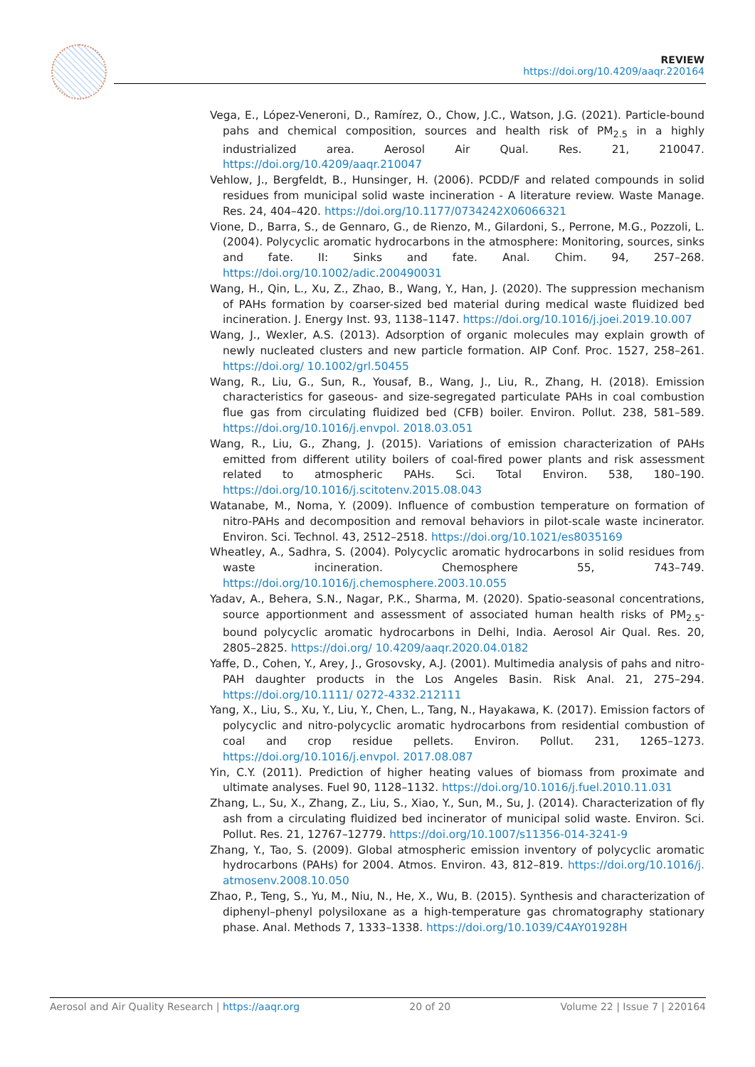REVIEW
https://doi.org/10.4209/aaqr.220164
Vega, E., López-Veneroni, D., Ramírez, O., Chow, J.C., Watson, J.G. (2021). Particle-bound pahs and chemical composition, sources and health risk of PM<sub>2.5</sub> in a highly industrialized area. Aerosol Air Qual. Res. 21, 210047. https://doi.org/10.4209/aaqr.210047
Vehlow, J., Bergfeldt, B., Hunsinger, H. (2006). PCDD/F and related compounds in solid residues from municipal solid waste incineration - A literature review. Waste Manage. Res. 24, 404–420. https://doi.org/10.1177/0734242X06066321
Vione, D., Barra, S., de Gennaro, G., de Rienzo, M., Gilardoni, S., Perrone, M.G., Pozzoli, L. (2004). Polycyclic aromatic hydrocarbons in the atmosphere: Monitoring, sources, sinks and fate. II: Sinks and fate. Anal. Chim. 94, 257–268. https://doi.org/10.1002/adic.200490031
Wang, H., Qin, L., Xu, Z., Zhao, B., Wang, Y., Han, J. (2020). The suppression mechanism of PAHs formation by coarser-sized bed material during medical waste fluidized bed incineration. J. Energy Inst. 93, 1138–1147. https://doi.org/10.1016/j.joei.2019.10.007
Wang, J., Wexler, A.S. (2013). Adsorption of organic molecules may explain growth of newly nucleated clusters and new particle formation. AIP Conf. Proc. 1527, 258–261. https://doi.org/ 10.1002/grl.50455
Wang, R., Liu, G., Sun, R., Yousaf, B., Wang, J., Liu, R., Zhang, H. (2018). Emission characteristics for gaseous- and size-segregated particulate PAHs in coal combustion flue gas from circulating fluidized bed (CFB) boiler. Environ. Pollut. 238, 581–589. https://doi.org/10.1016/j.envpol. 2018.03.051
Wang, R., Liu, G., Zhang, J. (2015). Variations of emission characterization of PAHs emitted from different utility boilers of coal-fired power plants and risk assessment related to atmospheric PAHs. Sci. Total Environ. 538, 180–190. https://doi.org/10.1016/j.scitotenv.2015.08.043
Watanabe, M., Noma, Y. (2009). Influence of combustion temperature on formation of nitro-PAHs and decomposition and removal behaviors in pilot-scale waste incinerator. Environ. Sci. Technol. 43, 2512–2518. https://doi.org/10.1021/es8035169
Wheatley, A., Sadhra, S. (2004). Polycyclic aromatic hydrocarbons in solid residues from waste incineration. Chemosphere 55, 743–749. https://doi.org/10.1016/j.chemosphere.2003.10.055
Yadav, A., Behera, S.N., Nagar, P.K., Sharma, M. (2020). Spatio-seasonal concentrations, source apportionment and assessment of associated human health risks of PM<sub>2.5</sub>-bound polycyclic aromatic hydrocarbons in Delhi, India. Aerosol Air Qual. Res. 20, 2805–2825. https://doi.org/ 10.4209/aaqr.2020.04.0182
Yaffe, D., Cohen, Y., Arey, J., Grosovsky, A.J. (2001). Multimedia analysis of pahs and nitro-PAH daughter products in the Los Angeles Basin. Risk Anal. 21, 275–294. https://doi.org/10.1111/ 0272-4332.212111
Yang, X., Liu, S., Xu, Y., Liu, Y., Chen, L., Tang, N., Hayakawa, K. (2017). Emission factors of polycyclic and nitro-polycyclic aromatic hydrocarbons from residential combustion of coal and crop residue pellets. Environ. Pollut. 231, 1265–1273. https://doi.org/10.1016/j.envpol. 2017.08.087
Yin, C.Y. (2011). Prediction of higher heating values of biomass from proximate and ultimate analyses. Fuel 90, 1128–1132. https://doi.org/10.1016/j.fuel.2010.11.031
Zhang, L., Su, X., Zhang, Z., Liu, S., Xiao, Y., Sun, M., Su, J. (2014). Characterization of fly ash from a circulating fluidized bed incinerator of municipal solid waste. Environ. Sci. Pollut. Res. 21, 12767–12779. https://doi.org/10.1007/s11356-014-3241-9
Zhang, Y., Tao, S. (2009). Global atmospheric emission inventory of polycyclic aromatic hydrocarbons (PAHs) for 2004. Atmos. Environ. 43, 812–819. https://doi.org/10.1016/j. atmosenv.2008.10.050
Zhao, P., Teng, S., Yu, M., Niu, N., He, X., Wu, B. (2015). Synthesis and characterization of diphenyl–phenyl polysiloxane as a high-temperature gas chromatography stationary phase. Anal. Methods 7, 1333–1338. https://doi.org/10.1039/C4AY01928H
Aerosol and Air Quality Research | https://aaqr.org 20 of 20 Volume 22 | Issue 7 | 220164